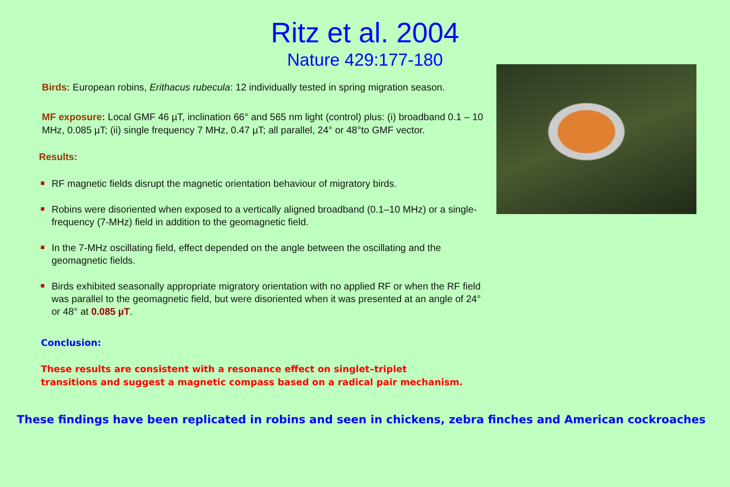Ritz et al. 2004
Nature 429:177-180
Birds: European robins, Erithacus rubecula: 12 individually tested in spring migration season.
MF exposure: Local GMF 46 µT, inclination 66° and 565 nm light (control) plus: (i) broadband 0.1 – 10 MHz, 0.085 µT; (ii) single frequency 7 MHz, 0.47 µT; all parallel, 24° or 48°to GMF vector.
Results:
RF magnetic fields disrupt the magnetic orientation behaviour of migratory birds.
Robins were disoriented when exposed to a vertically aligned broadband (0.1–10 MHz) or a single-frequency (7-MHz) field in addition to the geomagnetic field.
In the 7-MHz oscillating field, effect depended on the angle between the oscillating and the geomagnetic fields.
Birds exhibited seasonally appropriate migratory orientation with no applied RF or when the RF field was parallel to the geomagnetic field, but were disoriented when it was presented at an angle of 24° or 48° at 0.085 µT.
Conclusion:
These results are consistent with a resonance effect on singlet–triplet
transitions and suggest a magnetic compass based on a radical pair mechanism.
These findings have been replicated in robins and seen in chickens, zebra finches and American cockroaches